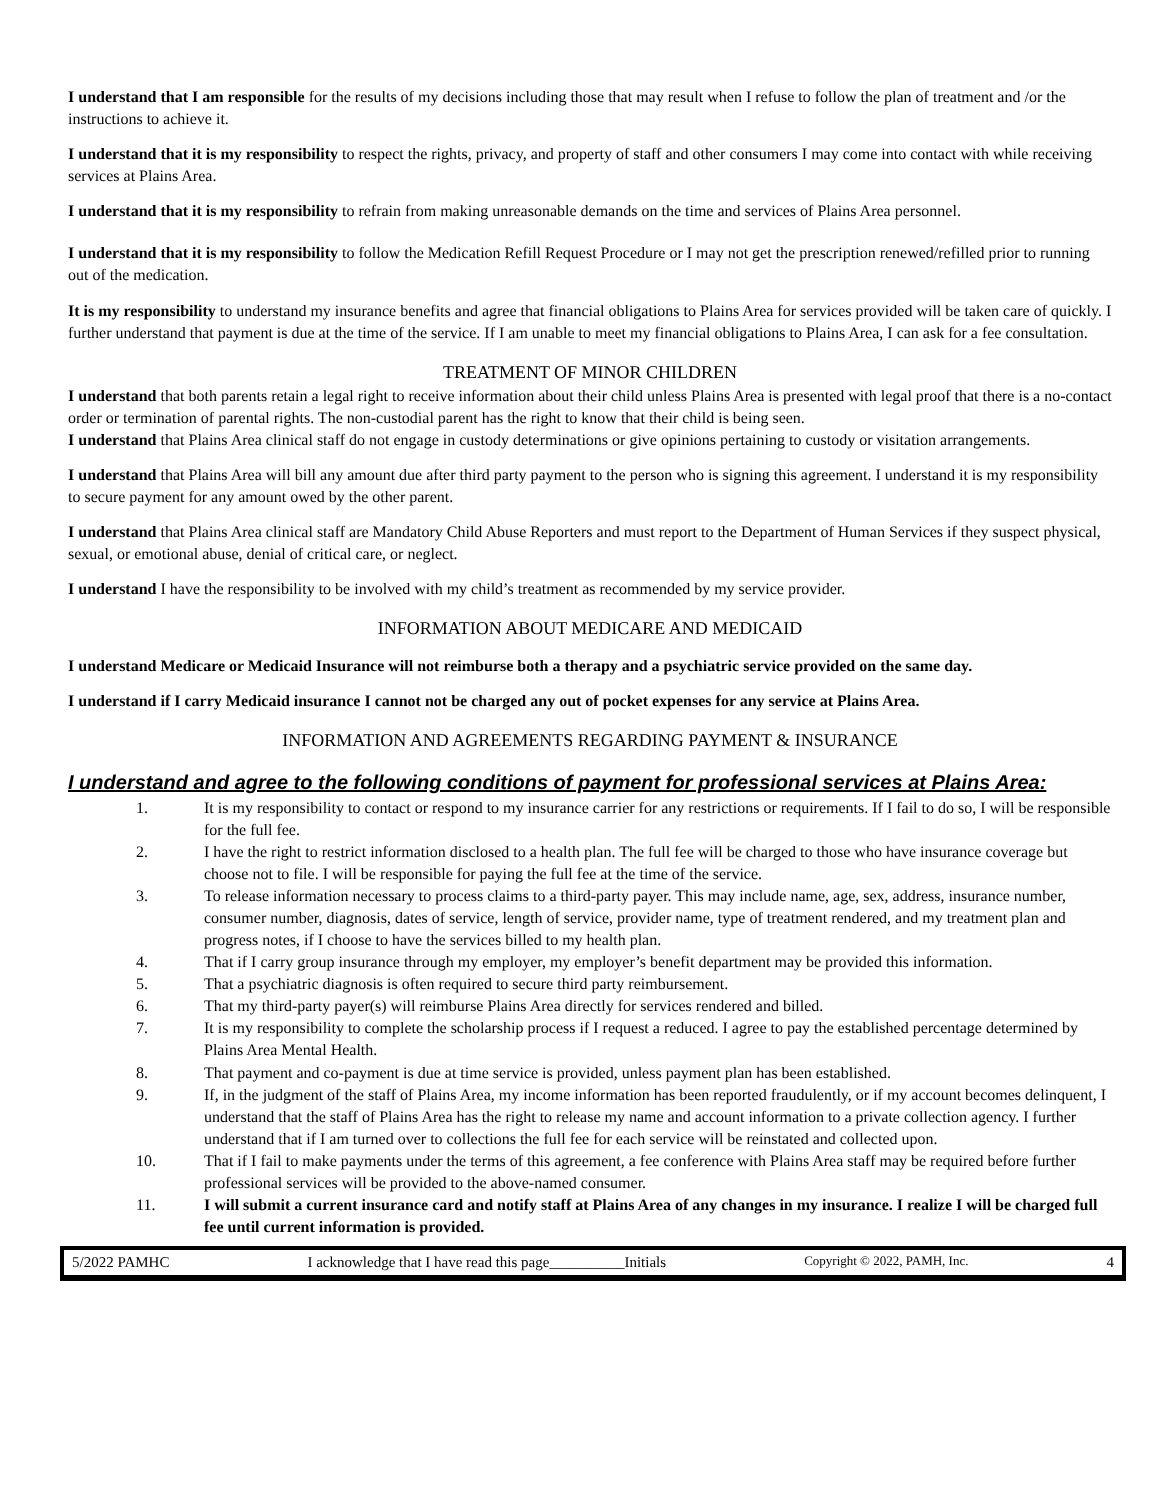I understand that I am responsible for the results of my decisions including those that may result when I refuse to follow the plan of treatment and /or the instructions to achieve it.
I understand that it is my responsibility to respect the rights, privacy, and property of staff and other consumers I may come into contact with while receiving services at Plains Area.
I understand that it is my responsibility to refrain from making unreasonable demands on the time and services of Plains Area personnel.
I understand that it is my responsibility to follow the Medication Refill Request Procedure or I may not get the prescription renewed/refilled prior to running out of the medication.
It is my responsibility to understand my insurance benefits and agree that financial obligations to Plains Area for services provided will be taken care of quickly. I further understand that payment is due at the time of the service. If I am unable to meet my financial obligations to Plains Area, I can ask for a fee consultation.
TREATMENT OF MINOR CHILDREN
I understand that both parents retain a legal right to receive information about their child unless Plains Area is presented with legal proof that there is a no-contact order or termination of parental rights. The non-custodial parent has the right to know that their child is being seen.
I understand that Plains Area clinical staff do not engage in custody determinations or give opinions pertaining to custody or visitation arrangements.
I understand that Plains Area will bill any amount due after third party payment to the person who is signing this agreement. I understand it is my responsibility to secure payment for any amount owed by the other parent.
I understand that Plains Area clinical staff are Mandatory Child Abuse Reporters and must report to the Department of Human Services if they suspect physical, sexual, or emotional abuse, denial of critical care, or neglect.
I understand I have the responsibility to be involved with my child’s treatment as recommended by my service provider.
INFORMATION ABOUT MEDICARE AND MEDICAID
I understand Medicare or Medicaid Insurance will not reimburse both a therapy and a psychiatric service provided on the same day.
I understand if I carry Medicaid insurance I cannot not be charged any out of pocket expenses for any service at Plains Area.
INFORMATION AND AGREEMENTS REGARDING PAYMENT & INSURANCE
I understand and agree to the following conditions of payment for professional services at Plains Area:
1. It is my responsibility to contact or respond to my insurance carrier for any restrictions or requirements. If I fail to do so, I will be responsible for the full fee.
2. I have the right to restrict information disclosed to a health plan. The full fee will be charged to those who have insurance coverage but choose not to file. I will be responsible for paying the full fee at the time of the service.
3. To release information necessary to process claims to a third-party payer. This may include name, age, sex, address, insurance number, consumer number, diagnosis, dates of service, length of service, provider name, type of treatment rendered, and my treatment plan and progress notes, if I choose to have the services billed to my health plan.
4. That if I carry group insurance through my employer, my employer’s benefit department may be provided this information.
5. That a psychiatric diagnosis is often required to secure third party reimbursement.
6. That my third-party payer(s) will reimburse Plains Area directly for services rendered and billed.
7. It is my responsibility to complete the scholarship process if I request a reduced. I agree to pay the established percentage determined by Plains Area Mental Health.
8. That payment and co-payment is due at time service is provided, unless payment plan has been established.
9. If, in the judgment of the staff of Plains Area, my income information has been reported fraudulently, or if my account becomes delinquent, I understand that the staff of Plains Area has the right to release my name and account information to a private collection agency. I further understand that if I am turned over to collections the full fee for each service will be reinstated and collected upon.
10. That if I fail to make payments under the terms of this agreement, a fee conference with Plains Area staff may be required before further professional services will be provided to the above-named consumer.
11. I will submit a current insurance card and notify staff at Plains Area of any changes in my insurance. I realize I will be charged full fee until current information is provided.
5/2022 PAMHC I acknowledge that I have read this page__________Initials Copyright © 2022, PAMH, Inc. 4